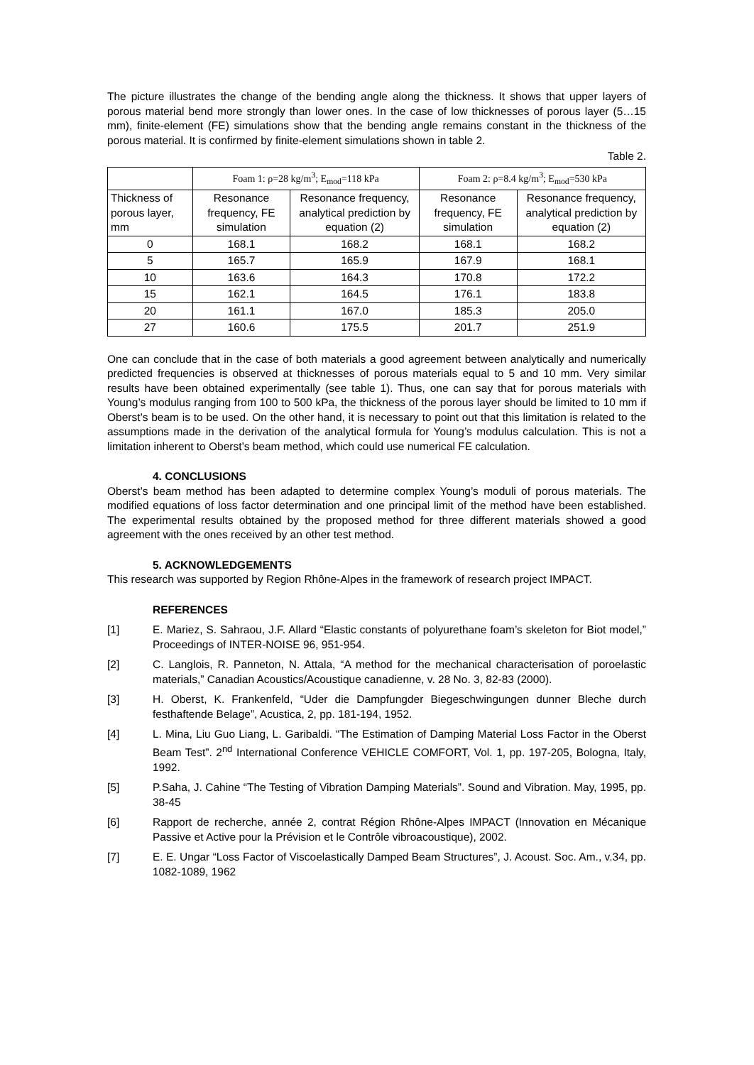The picture illustrates the change of the bending angle along the thickness. It shows that upper layers of porous material bend more strongly than lower ones. In the case of low thicknesses of porous layer (5…15 mm), finite-element (FE) simulations show that the bending angle remains constant in the thickness of the porous material. It is confirmed by finite-element simulations shown in table 2.
Table 2.
| | Foam 1: ρ=28 kg/m<sup>3</sup>; E<sub>mod</sub>=118 kPa | | Foam 2: ρ=8.4 kg/m<sup>3</sup>; E<sub>mod</sub>=530 kPa | |
| --- | --- | --- | --- | --- |
| Thickness of porous layer, mm | Resonance frequency, FE simulation | Resonance frequency, analytical prediction by equation (2) | Resonance frequency, FE simulation | Resonance frequency, analytical prediction by equation (2) |
| 0 | 168.1 | 168.2 | 168.1 | 168.2 |
| 5 | 165.7 | 165.9 | 167.9 | 168.1 |
| 10 | 163.6 | 164.3 | 170.8 | 172.2 |
| 15 | 162.1 | 164.5 | 176.1 | 183.8 |
| 20 | 161.1 | 167.0 | 185.3 | 205.0 |
| 27 | 160.6 | 175.5 | 201.7 | 251.9 |
One can conclude that in the case of both materials a good agreement between analytically and numerically predicted frequencies is observed at thicknesses of porous materials equal to 5 and 10 mm. Very similar results have been obtained experimentally (see table 1). Thus, one can say that for porous materials with Young’s modulus ranging from 100 to 500 kPa, the thickness of the porous layer should be limited to 10 mm if Oberst’s beam is to be used. On the other hand, it is necessary to point out that this limitation is related to the assumptions made in the derivation of the analytical formula for Young’s modulus calculation. This is not a limitation inherent to Oberst’s beam method, which could use numerical FE calculation.
4. CONCLUSIONS
Oberst’s beam method has been adapted to determine complex Young’s moduli of porous materials. The modified equations of loss factor determination and one principal limit of the method have been established. The experimental results obtained by the proposed method for three different materials showed a good agreement with the ones received by an other test method.
5. ACKNOWLEDGEMENTS
This research was supported by Region Rhône-Alpes in the framework of research project IMPACT.
REFERENCES
[1] E. Mariez, S. Sahraou, J.F. Allard “Elastic constants of polyurethane foam’s skeleton for Biot model,” Proceedings of INTER-NOISE 96, 951-954.
[2] C. Langlois, R. Panneton, N. Attala, “A method for the mechanical characterisation of poroelastic materials,” Canadian Acoustics/Acoustique canadienne, v. 28 No. 3, 82-83 (2000).
[3] H. Oberst, K. Frankenfeld, “Uder die Dampfungder Biegeschwingungen dunner Bleche durch festhaftende Belage”, Acustica, 2, pp. 181-194, 1952.
[4] L. Mina, Liu Guo Liang, L. Garibaldi. “The Estimation of Damping Material Loss Factor in the Oberst Beam Test”. 2<sup>nd</sup> International Conference VEHICLE COMFORT, Vol. 1, pp. 197-205, Bologna, Italy, 1992.
[5] P.Saha, J. Cahine “The Testing of Vibration Damping Materials”. Sound and Vibration. May, 1995, pp. 38-45
[6] Rapport de recherche, année 2, contrat Région Rhône-Alpes IMPACT (Innovation en Mécanique Passive et Active pour la Prévision et le Contrôle vibroacoustique), 2002.
[7] E. E. Ungar “Loss Factor of Viscoelastically Damped Beam Structures”, J. Acoust. Soc. Am., v.34, pp. 1082-1089, 1962